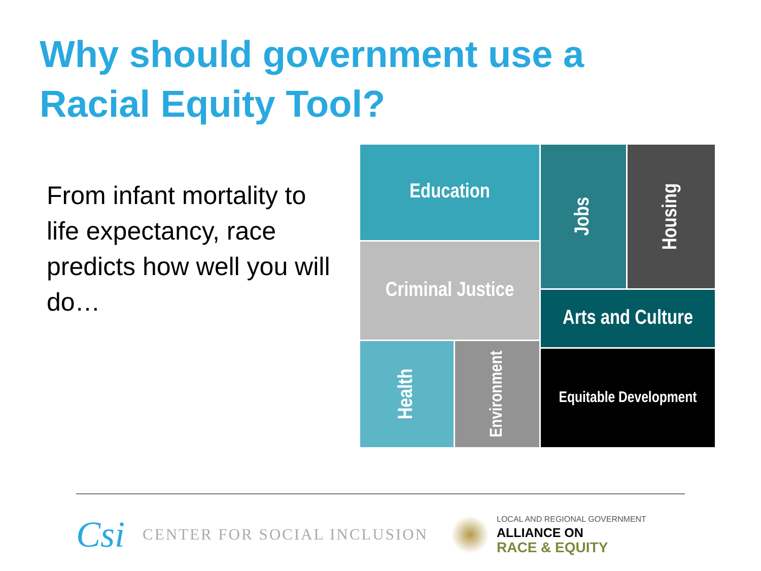Why should government use a
Racial Equity Tool?
From infant mortality to life expectancy, race predicts how well you will do…
Education
Jobs
Housing
Criminal Justice
Arts and Culture
Health
Environment
Equitable Development
Csi CENTER FOR SOCIAL INCLUSION LOCAL AND REGIONAL GOVERNMENT
ALLIANCE ON
RACE & EQUITY